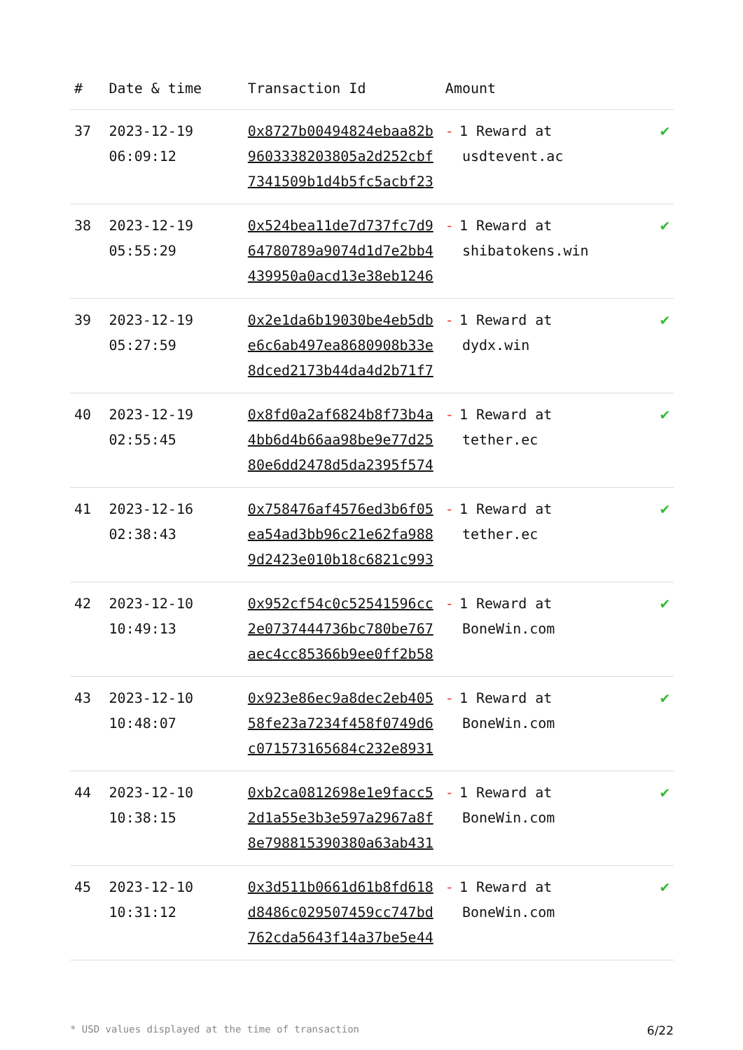| # | Date & time | Transaction Id | Amount | |
| --- | --- | --- | --- | --- |
| 37 | 2023-12-19 06:09:12 | 0x8727b00494824ebaa82b9603338203805a2d252cbf7341509b1d4b5fc5acbf23 | - 1 Reward at usdtevent.ac | ✔ |
| 38 | 2023-12-19 05:55:29 | 0x524bea11de7d737fc7d964780789a9074d1d7e2bb4439950a0acd13e38eb1246 | - 1 Reward at shibatokens.win | ✔ |
| 39 | 2023-12-19 05:27:59 | 0x2e1da6b19030be4eb5dbe6c6ab497ea8680908b33e8dced2173b44da4d2b71f7 | - 1 Reward at dydx.win | ✔ |
| 40 | 2023-12-19 02:55:45 | 0x8fd0a2af6824b8f73b4a4bb6d4b66aa98be9e77d2580e6dd2478d5da2395f574 | - 1 Reward at tether.ec | ✔ |
| 41 | 2023-12-16 02:38:43 | 0x758476af4576ed3b6f05ea54ad3bb96c21e62fa9889d2423e010b18c6821c993 | - 1 Reward at tether.ec | ✔ |
| 42 | 2023-12-10 10:49:13 | 0x952cf54c0c52541596cc2e0737444736bc780be767aec4cc85366b9ee0ff2b58 | - 1 Reward at BoneWin.com | ✔ |
| 43 | 2023-12-10 10:48:07 | 0x923e86ec9a8dec2eb40558fe23a7234f458f0749d6c071573165684c232e8931 | - 1 Reward at BoneWin.com | ✔ |
| 44 | 2023-12-10 10:38:15 | 0xb2ca0812698e1e9facc52d1a55e3b3e597a2967a8f8e798815390380a63ab431 | - 1 Reward at BoneWin.com | ✔ |
| 45 | 2023-12-10 10:31:12 | 0x3d511b0661d61b8fd618d8486c029507459cc747bd762cda5643f14a37be5e44 | - 1 Reward at BoneWin.com | ✔ |
* USD values displayed at the time of transaction 6/22